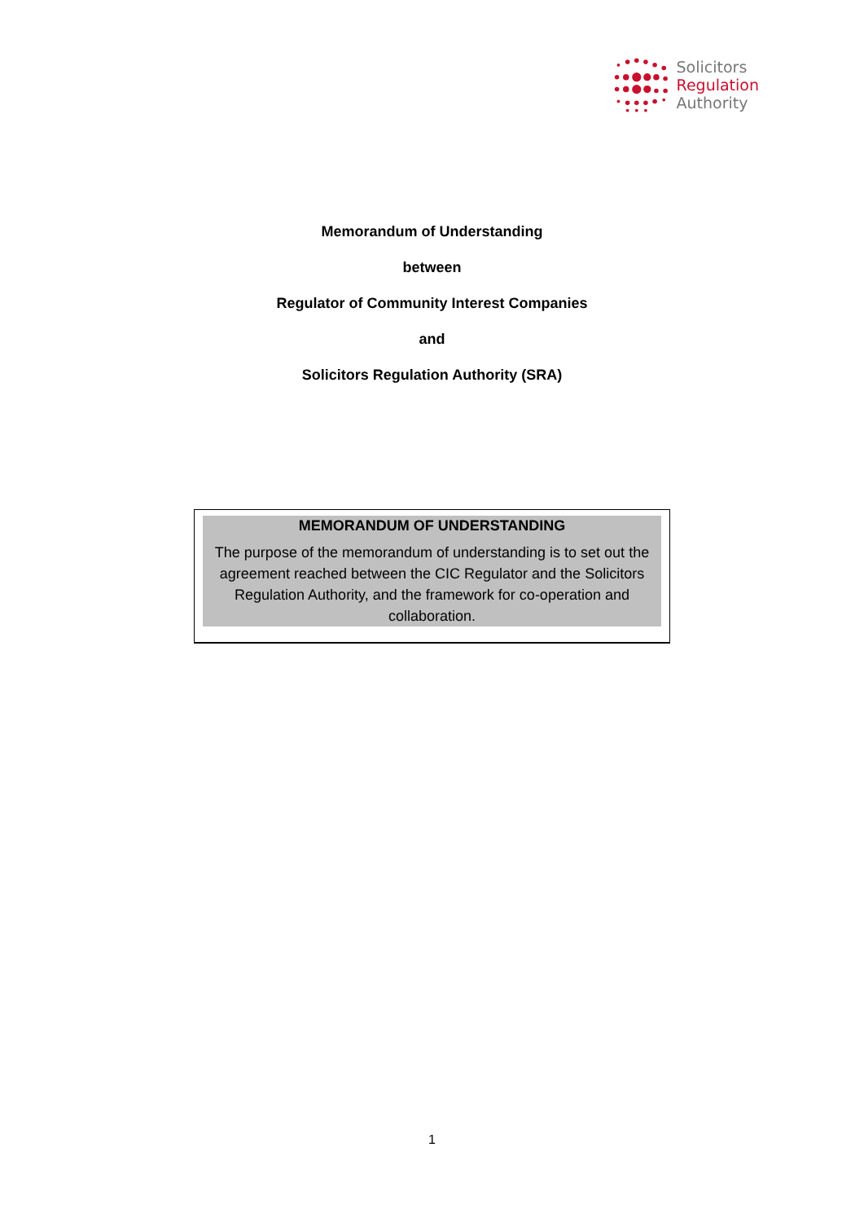Solicitors
Regulation
Authority
Memorandum of Understanding
between
Regulator of Community Interest Companies
and
Solicitors Regulation Authority (SRA)
MEMORANDUM OF UNDERSTANDING
The purpose of the memorandum of understanding is to set out the agreement reached between the CIC Regulator and the Solicitors Regulation Authority, and the framework for co-operation and collaboration.
1